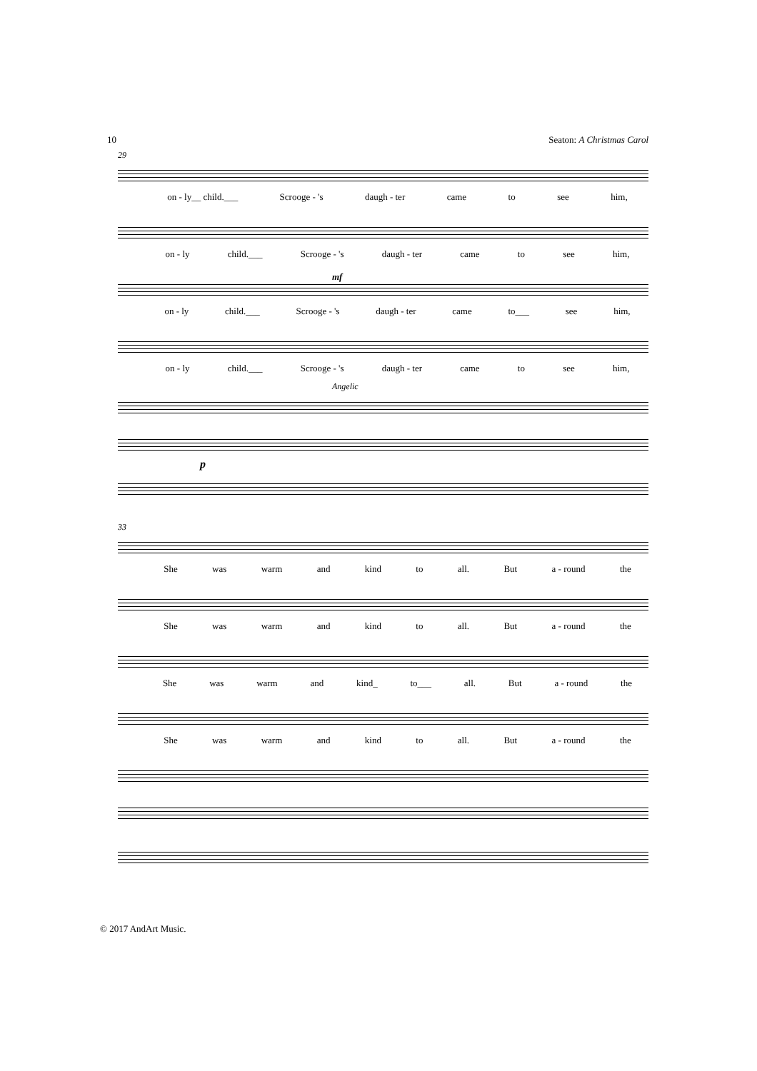10 Seaton: A Christmas Carol
29
on - ly__ child.___ Scrooge - 's daugh - ter came to see him,
on - ly child.___ Scrooge - 's daugh - ter came to see him,
mf
on - ly child.___ Scrooge - 's daugh - ter came to___ see him,
on - ly child.___ Scrooge - 's daugh - ter came to see him,
Angelic
p
33
She was warm and kind to all. But a - round the
She was warm and kind to all. But a - round the
She was warm and kind_ to___ all. But a - round the
She was warm and kind to all. But a - round the
© 2017 AndArt Music.